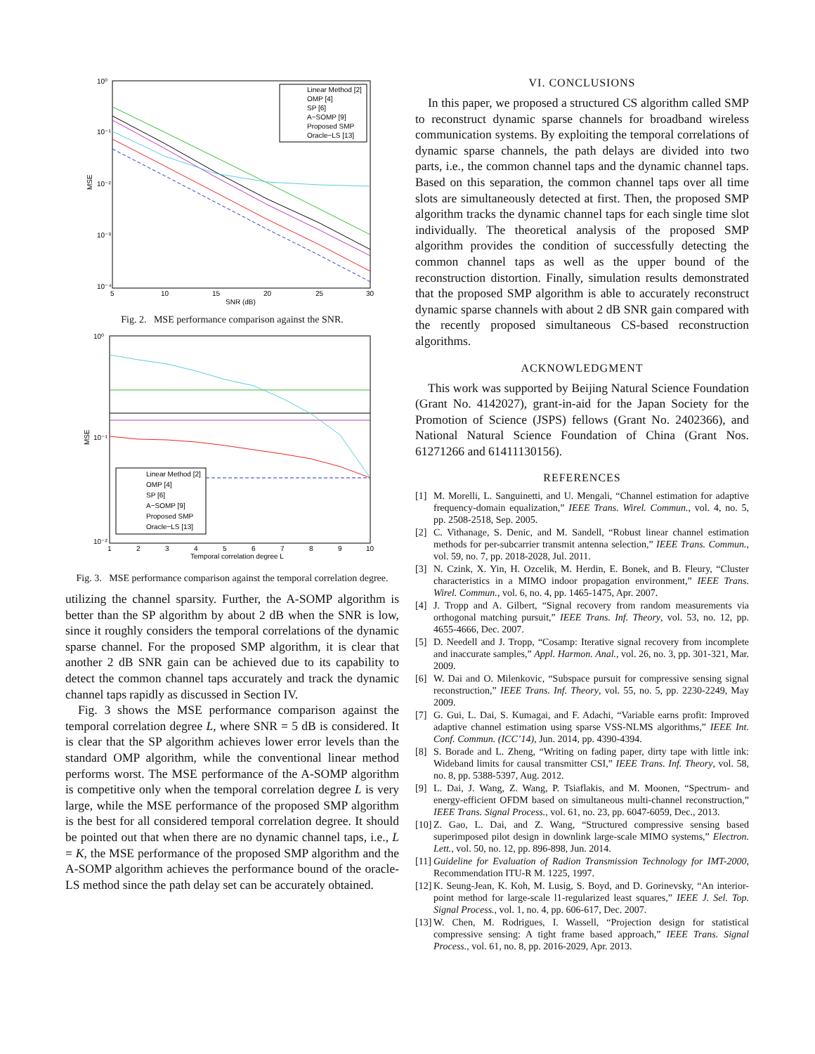10⁰
10⁻¹
10⁻²
10⁻³
10⁻⁴
5
10
15
20
25
30
SNR (dB)
MSE
Linear Method [2]
OMP [4]
SP [6]
A−SOMP [9]
Proposed SMP
Oracle−LS [13]
Fig. 2. MSE performance comparison against the SNR.
10⁰
10⁻¹
10⁻²
1
2
3
4
5
6
7
8
9
10
Temporal correlation degree L
MSE
Linear Method [2]
OMP [4]
SP [6]
A−SOMP [9]
Proposed SMP
Oracle−LS [13]
Fig. 3. MSE performance comparison against the temporal correlation degree.
utilizing the channel sparsity. Further, the A-SOMP algorithm is better than the SP algorithm by about 2 dB when the SNR is low, since it roughly considers the temporal correlations of the dynamic sparse channel. For the proposed SMP algorithm, it is clear that another 2 dB SNR gain can be achieved due to its capability to detect the common channel taps accurately and track the dynamic channel taps rapidly as discussed in Section IV.
Fig. 3 shows the MSE performance comparison against the temporal correlation degree L, where SNR = 5 dB is considered. It is clear that the SP algorithm achieves lower error levels than the standard OMP algorithm, while the conventional linear method performs worst. The MSE performance of the A-SOMP algorithm is competitive only when the temporal correlation degree L is very large, while the MSE performance of the proposed SMP algorithm is the best for all considered temporal correlation degree. It should be pointed out that when there are no dynamic channel taps, i.e., L = K, the MSE performance of the proposed SMP algorithm and the A-SOMP algorithm achieves the performance bound of the oracle-LS method since the path delay set can be accurately obtained.
VI. CONCLUSIONS
In this paper, we proposed a structured CS algorithm called SMP to reconstruct dynamic sparse channels for broadband wireless communication systems. By exploiting the temporal correlations of dynamic sparse channels, the path delays are divided into two parts, i.e., the common channel taps and the dynamic channel taps. Based on this separation, the common channel taps over all time slots are simultaneously detected at first. Then, the proposed SMP algorithm tracks the dynamic channel taps for each single time slot individually. The theoretical analysis of the proposed SMP algorithm provides the condition of successfully detecting the common channel taps as well as the upper bound of the reconstruction distortion. Finally, simulation results demonstrated that the proposed SMP algorithm is able to accurately reconstruct dynamic sparse channels with about 2 dB SNR gain compared with the recently proposed simultaneous CS-based reconstruction algorithms.
ACKNOWLEDGMENT
This work was supported by Beijing Natural Science Foundation (Grant No. 4142027), grant-in-aid for the Japan Society for the Promotion of Science (JSPS) fellows (Grant No. 2402366), and National Natural Science Foundation of China (Grant Nos. 61271266 and 61411130156).
REFERENCES
[1] M. Morelli, L. Sanguinetti, and U. Mengali, “Channel estimation for adaptive frequency-domain equalization,” IEEE Trans. Wirel. Commun., vol. 4, no. 5, pp. 2508-2518, Sep. 2005.
[2] C. Vithanage, S. Denic, and M. Sandell, “Robust linear channel estimation methods for per-subcarrier transmit antenna selection,” IEEE Trans. Commun., vol. 59, no. 7, pp. 2018-2028, Jul. 2011.
[3] N. Czink, X. Yin, H. Ozcelik, M. Herdin, E. Bonek, and B. Fleury, “Cluster characteristics in a MIMO indoor propagation environment,” IEEE Trans. Wirel. Commun., vol. 6, no. 4, pp. 1465-1475, Apr. 2007.
[4] J. Tropp and A. Gilbert, “Signal recovery from random measurements via orthogonal matching pursuit,” IEEE Trans. Inf. Theory, vol. 53, no. 12, pp. 4655-4666, Dec. 2007.
[5] D. Needell and J. Tropp, “Cosamp: Iterative signal recovery from incomplete and inaccurate samples,” Appl. Harmon. Anal., vol. 26, no. 3, pp. 301-321, Mar. 2009.
[6] W. Dai and O. Milenkovic, “Subspace pursuit for compressive sensing signal reconstruction,” IEEE Trans. Inf. Theory, vol. 55, no. 5, pp. 2230-2249, May 2009.
[7] G. Gui, L. Dai, S. Kumagai, and F. Adachi, “Variable earns profit: Improved adaptive channel estimation using sparse VSS-NLMS algorithms,” IEEE Int. Conf. Commun. (ICC’14), Jun. 2014, pp. 4390-4394.
[8] S. Borade and L. Zheng, “Writing on fading paper, dirty tape with little ink: Wideband limits for causal transmitter CSI,” IEEE Trans. Inf. Theory, vol. 58, no. 8, pp. 5388-5397, Aug. 2012.
[9] L. Dai, J. Wang, Z. Wang, P. Tsiaflakis, and M. Moonen, “Spectrum- and energy-efficient OFDM based on simultaneous multi-channel reconstruction,” IEEE Trans. Signal Process., vol. 61, no. 23, pp. 6047-6059, Dec., 2013.
[10] Z. Gao, L. Dai, and Z. Wang, “Structured compressive sensing based superimposed pilot design in downlink large-scale MIMO systems,” Electron. Lett., vol. 50, no. 12, pp. 896-898, Jun. 2014.
[11] Guideline for Evaluation of Radion Transmission Technology for IMT-2000, Recommendation ITU-R M. 1225, 1997.
[12] K. Seung-Jean, K. Koh, M. Lusig, S. Boyd, and D. Gorinevsky, “An interior-point method for large-scale l1-regularized least squares,” IEEE J. Sel. Top. Signal Process., vol. 1, no. 4, pp. 606-617, Dec. 2007.
[13] W. Chen, M. Rodrigues, I. Wassell, “Projection design for statistical compressive sensing: A tight frame based approach,” IEEE Trans. Signal Process., vol. 61, no. 8, pp. 2016-2029, Apr. 2013.